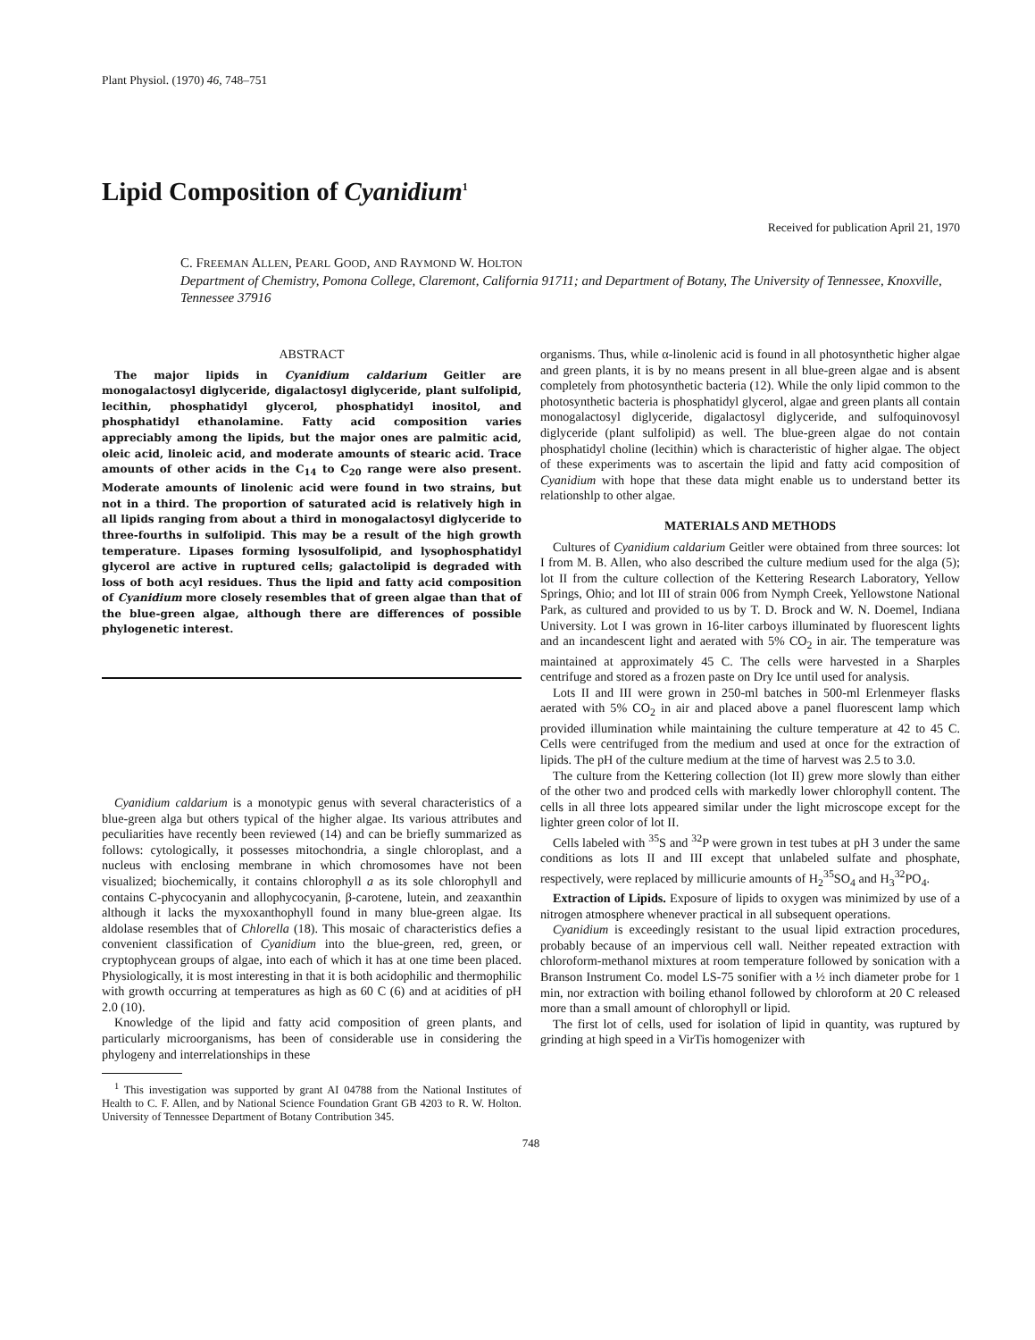Plant Physiol. (1970) 46, 748–751
Lipid Composition of Cyanidium<sup>1</sup>
Received for publication April 21, 1970
C. FREEMAN ALLEN, PEARL GOOD, AND RAYMOND W. HOLTON
Department of Chemistry, Pomona College, Claremont, California 91711; and Department of Botany, The University of Tennessee, Knoxville, Tennessee 37916
ABSTRACT
The major lipids in Cyanidium caldarium Geitler are monogalactosyl diglyceride, digalactosyl diglyceride, plant sulfolipid, lecithin, phosphatidyl glycerol, phosphatidyl inositol, and phosphatidyl ethanolamine. Fatty acid composition varies appreciably among the lipids, but the major ones are palmitic acid, oleic acid, linoleic acid, and moderate amounts of stearic acid. Trace amounts of other acids in the C<sub>14</sub> to C<sub>20</sub> range were also present. Moderate amounts of linolenic acid were found in two strains, but not in a third. The proportion of saturated acid is relatively high in all lipids ranging from about a third in monogalactosyl diglyceride to three-fourths in sulfolipid. This may be a result of the high growth temperature. Lipases forming lysosulfolipid, and lysophosphatidyl glycerol are active in ruptured cells; galactolipid is degraded with loss of both acyl residues. Thus the lipid and fatty acid composition of Cyanidium more closely resembles that of green algae than that of the blue-green algae, although there are differences of possible phylogenetic interest.
Cyanidium caldarium is a monotypic genus with several characteristics of a blue-green alga but others typical of the higher algae. Its various attributes and peculiarities have recently been reviewed (14) and can be briefly summarized as follows: cytologically, it possesses mitochondria, a single chloroplast, and a nucleus with enclosing membrane in which chromosomes have not been visualized; biochemically, it contains chlorophyll a as its sole chlorophyll and contains C-phycocyanin and allophycocyanin, β-carotene, lutein, and zeaxanthin although it lacks the myxoxanthophyll found in many blue-green algae. Its aldolase resembles that of Chlorella (18). This mosaic of characteristics defies a convenient classification of Cyanidium into the blue-green, red, green, or cryptophycean groups of algae, into each of which it has at one time been placed. Physiologically, it is most interesting in that it is both acidophilic and thermophilic with growth occurring at temperatures as high as 60 C (6) and at acidities of pH 2.0 (10).
Knowledge of the lipid and fatty acid composition of green plants, and particularly microorganisms, has been of considerable use in considering the phylogeny and interrelationships in these
<sup>1</sup> This investigation was supported by grant AI 04788 from the National Institutes of Health to C. F. Allen, and by National Science Foundation Grant GB 4203 to R. W. Holton. University of Tennessee Department of Botany Contribution 345.
organisms. Thus, while α-linolenic acid is found in all photosynthetic higher algae and green plants, it is by no means present in all blue-green algae and is absent completely from photosynthetic bacteria (12). While the only lipid common to the photosynthetic bacteria is phosphatidyl glycerol, algae and green plants all contain monogalactosyl diglyceride, digalactosyl diglyceride, and sulfoquinovosyl diglyceride (plant sulfolipid) as well. The blue-green algae do not contain phosphatidyl choline (lecithin) which is characteristic of higher algae. The object of these experiments was to ascertain the lipid and fatty acid composition of Cyanidium with hope that these data might enable us to understand better its relationshlp to other algae.
MATERIALS AND METHODS
Cultures of Cyanidium caldarium Geitler were obtained from three sources: lot I from M. B. Allen, who also described the culture medium used for the alga (5); lot II from the culture collection of the Kettering Research Laboratory, Yellow Springs, Ohio; and lot III of strain 006 from Nymph Creek, Yellowstone National Park, as cultured and provided to us by T. D. Brock and W. N. Doemel, Indiana University. Lot I was grown in 16-liter carboys illuminated by fluorescent lights and an incandescent light and aerated with 5% CO<sub>2</sub> in air. The temperature was maintained at approximately 45 C. The cells were harvested in a Sharples centrifuge and stored as a frozen paste on Dry Ice until used for analysis.
Lots II and III were grown in 250-ml batches in 500-ml Erlenmeyer flasks aerated with 5% CO<sub>2</sub> in air and placed above a panel fluorescent lamp which provided illumination while maintaining the culture temperature at 42 to 45 C. Cells were centrifuged from the medium and used at once for the extraction of lipids. The pH of the culture medium at the time of harvest was 2.5 to 3.0.
The culture from the Kettering collection (lot II) grew more slowly than either of the other two and prodced cells with markedly lower chlorophyll content. The cells in all three lots appeared similar under the light microscope except for the lighter green color of lot II.
Cells labeled with <sup>35</sup>S and <sup>32</sup>P were grown in test tubes at pH 3 under the same conditions as lots II and III except that unlabeled sulfate and phosphate, respectively, were replaced by millicurie amounts of H<sub>2</sub><sup>35</sup>SO<sub>4</sub> and H<sub>3</sub><sup>32</sup>PO<sub>4</sub>.
Extraction of Lipids. Exposure of lipids to oxygen was minimized by use of a nitrogen atmosphere whenever practical in all subsequent operations.
Cyanidium is exceedingly resistant to the usual lipid extraction procedures, probably because of an impervious cell wall. Neither repeated extraction with chloroform-methanol mixtures at room temperature followed by sonication with a Branson Instrument Co. model LS-75 sonifier with a ½ inch diameter probe for 1 min, nor extraction with boiling ethanol followed by chloroform at 20 C released more than a small amount of chlorophyll or lipid.
The first lot of cells, used for isolation of lipid in quantity, was ruptured by grinding at high speed in a VirTis homogenizer with
748